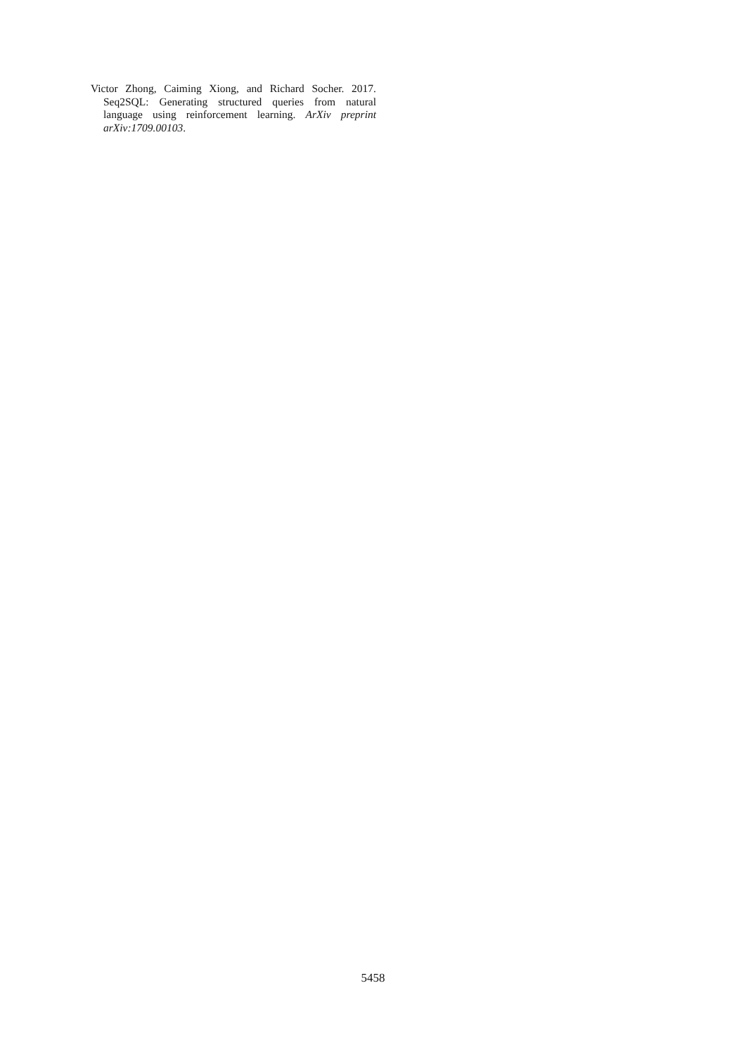Victor Zhong, Caiming Xiong, and Richard Socher. 2017. Seq2SQL: Generating structured queries from natural language using reinforcement learning. ArXiv preprint arXiv:1709.00103.
5458